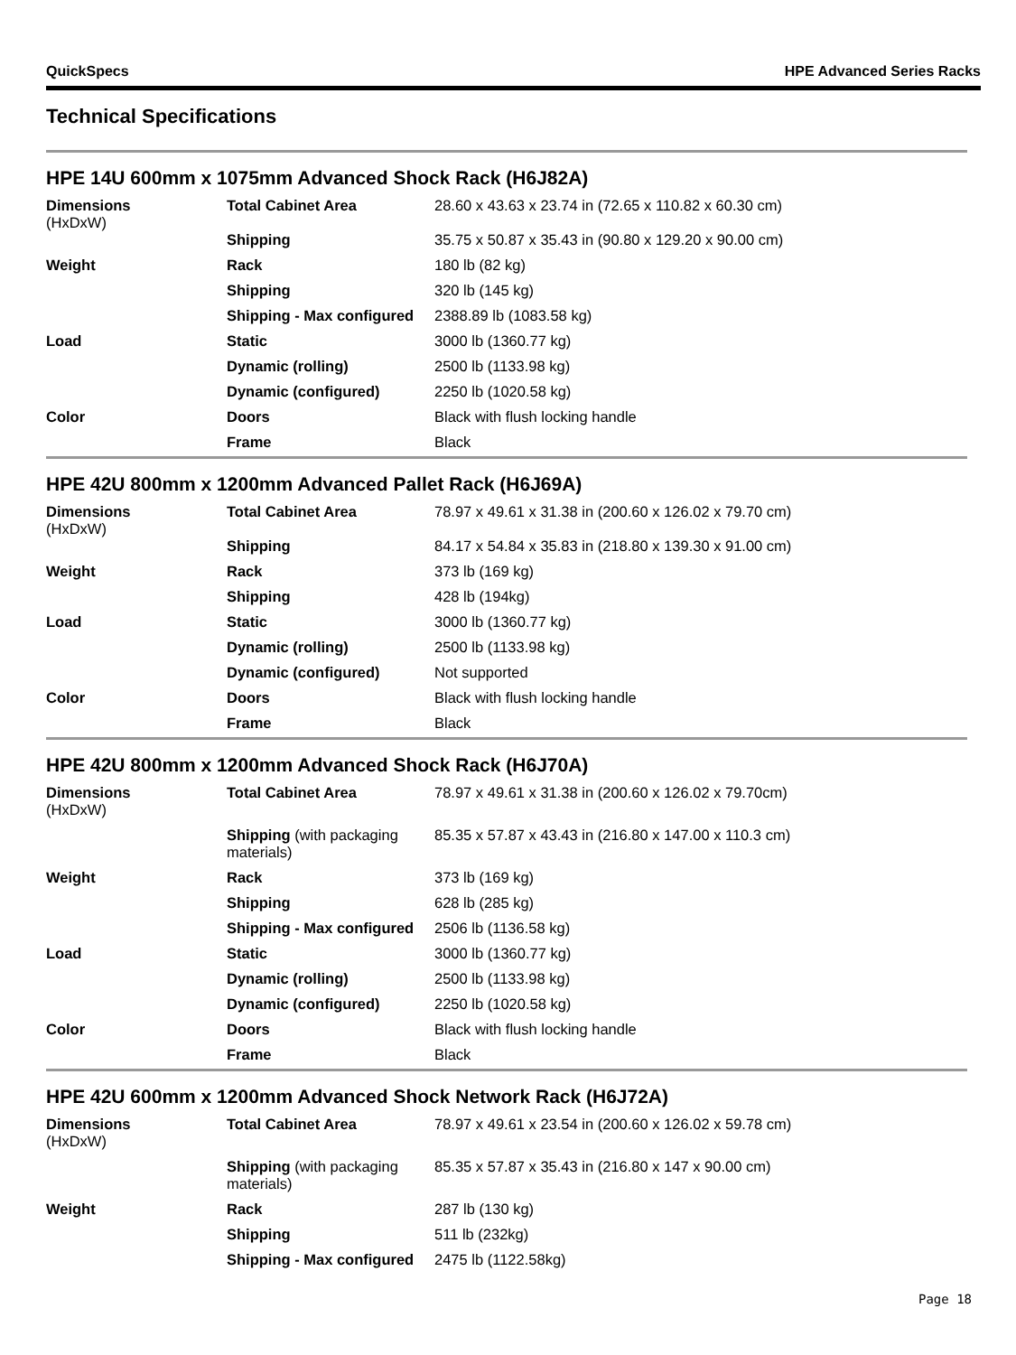QuickSpecs HPE Advanced Series Racks
Technical Specifications
HPE 14U 600mm x 1075mm Advanced Shock Rack (H6J82A)
| Dimensions (HxDxW) | Total Cabinet Area Shipping | 28.60 x 43.63 x 23.74 in (72.65 x 110.82 x 60.30 cm) 35.75 x 50.87 x 35.43 in (90.80 x 129.20 x 90.00 cm) |
| Weight | Rack | 180 lb (82 kg) |
| | Shipping | 320 lb (145 kg) |
| | Shipping - Max configured | 2388.89 lb (1083.58 kg) |
| Load | Static | 3000 lb (1360.77 kg) |
| | Dynamic (rolling) | 2500 lb (1133.98 kg) |
| | Dynamic (configured) | 2250 lb (1020.58 kg) |
| Color | Doors | Black with flush locking handle |
| | Frame | Black |
HPE 42U 800mm x 1200mm Advanced Pallet Rack (H6J69A)
| Dimensions (HxDxW) | Total Cabinet Area Shipping | 78.97 x 49.61 x 31.38 in (200.60 x 126.02 x 79.70 cm) 84.17 x 54.84 x 35.83 in (218.80 x 139.30 x 91.00 cm) |
| Weight | Rack | 373 lb (169 kg) |
| | Shipping | 428 lb (194kg) |
| Load | Static | 3000 lb (1360.77 kg) |
| | Dynamic (rolling) | 2500 lb (1133.98 kg) |
| | Dynamic (configured) | Not supported |
| Color | Doors | Black with flush locking handle |
| | Frame | Black |
HPE 42U 800mm x 1200mm Advanced Shock Rack (H6J70A)
| Dimensions (HxDxW) | Total Cabinet Area | 78.97 x 49.61 x 31.38 in (200.60 x 126.02 x 79.70cm) |
| | Shipping (with packaging materials) | 85.35 x 57.87 x 43.43 in (216.80 x 147.00 x 110.3 cm) |
| Weight | Rack | 373 lb (169 kg) |
| | Shipping | 628 lb (285 kg) |
| | Shipping - Max configured | 2506 lb (1136.58 kg) |
| Load | Static | 3000 lb (1360.77 kg) |
| | Dynamic (rolling) | 2500 lb (1133.98 kg) |
| | Dynamic (configured) | 2250 lb (1020.58 kg) |
| Color | Doors | Black with flush locking handle |
| | Frame | Black |
HPE 42U 600mm x 1200mm Advanced Shock Network Rack (H6J72A)
| Dimensions (HxDxW) | Total Cabinet Area | 78.97 x 49.61 x 23.54 in (200.60 x 126.02 x 59.78 cm) |
| | Shipping (with packaging materials) | 85.35 x 57.87 x 35.43 in (216.80 x 147 x 90.00 cm) |
| Weight | Rack | 287 lb (130 kg) |
| | Shipping | 511 lb (232kg) |
| | Shipping - Max configured | 2475 lb (1122.58kg) |
Page 18